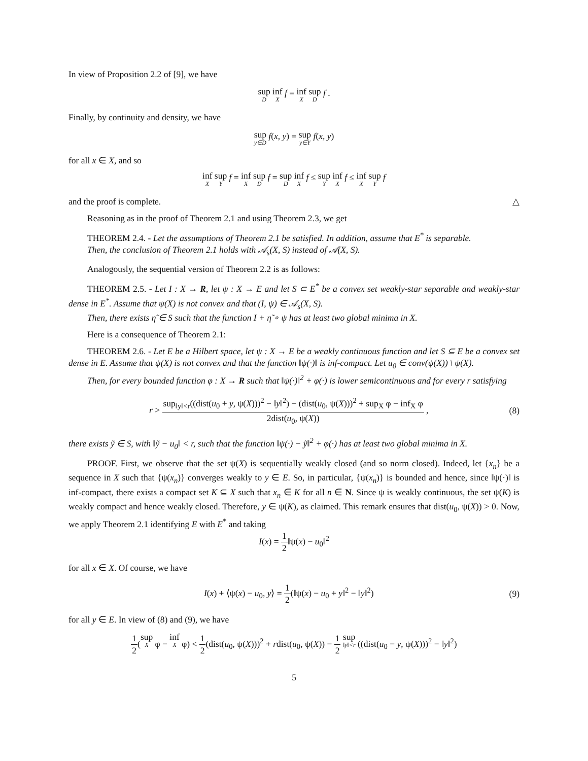In view of Proposition 2.2 of [9], we have
sup D inf X f = inf X sup D f .
Finally, by continuity and density, we have
sup y∈D f(x, y) = sup y∈Y f(x, y)
for all x ∈ X, and so
inf X sup Y f = inf X sup D f = sup D inf X f ≤ sup Y inf X f ≤ inf X sup Y f
and the proof is complete. △
Reasoning as in the proof of Theorem 2.1 and using Theorem 2.3, we get
THEOREM 2.4. - Let the assumptions of Theorem 2.1 be satisfied. In addition, assume that E<sup>*</sup> is separable.
Then, the conclusion of Theorem 2.1 holds with 𝒜<sub>s</sub>(X, S) instead of 𝒜(X, S).
Analogously, the sequential version of Theorem 2.2 is as follows:
THEOREM 2.5. - Let I : X → R, let ψ : X → E and let S ⊂ E<sup>*</sup> be a convex set weakly-star separable and weakly-star dense in E<sup>*</sup>. Assume that ψ(X) is not convex and that (I, ψ) ∈ 𝒜<sub>s</sub>(X, S).
Then, there exists η̃ ∈ S such that the function I + η̃ ∘ ψ has at least two global minima in X.
Here is a consequence of Theorem 2.1:
THEOREM 2.6. - Let E be a Hilbert space, let ψ : X → E be a weakly continuous function and let S ⊆ E be a convex set dense in E. Assume that ψ(X) is not convex and that the function ‖ψ(·)‖ is inf-compact. Let u<sub>0</sub> ∈ conv(ψ(X)) \ ψ(X).
Then, for every bounded function φ : X → R such that ‖ψ(·)‖<sup>2</sup> + φ(·) is lower semicontinuous and for every r satisfying
r > sup<sub>‖y‖<r</sub>((dist(u<sub>0</sub> + y, ψ(X)))<sup>2</sup> − ‖y‖<sup>2</sup>) − (dist(u<sub>0</sub>, ψ(X)))<sup>2</sup> + sup<sub>X</sub> φ − inf<sub>X</sub> φ 2dist(u<sub>0</sub>, ψ(X)) , (8)
there exists ỹ ∈ S, with ‖ỹ − u<sub>0</sub>‖ < r, such that the function ‖ψ(·) − ỹ‖<sup>2</sup> + φ(·) has at least two global minima in X.
PROOF. First, we observe that the set ψ(X) is sequentially weakly closed (and so norm closed). Indeed, let {x<sub>n</sub>} be a sequence in X such that {ψ(x<sub>n</sub>)} converges weakly to y ∈ E. So, in particular, {ψ(x<sub>n</sub>)} is bounded and hence, since ‖ψ(·)‖ is inf-compact, there exists a compact set K ⊆ X such that x<sub>n</sub> ∈ K for all n ∈ N. Since ψ is weakly continuous, the set ψ(K) is weakly compact and hence weakly closed. Therefore, y ∈ ψ(K), as claimed. This remark ensures that dist(u<sub>0</sub>, ψ(X)) > 0. Now, we apply Theorem 2.1 identifying E with E<sup>*</sup> and taking
I(x) = 1 2‖ψ(x) − u<sub>0</sub>‖<sup>2</sup>
for all x ∈ X. Of course, we have
I(x) + ⟨ψ(x) − u<sub>0</sub>, y⟩ = 1 2(‖ψ(x) − u<sub>0</sub> + y‖<sup>2</sup> − ‖y‖<sup>2</sup>) (9)
for all y ∈ E. In view of (8) and (9), we have
1 2(sup X φ − inf X φ) < 1 2(dist(u<sub>0</sub>, ψ(X)))<sup>2</sup> + rdist(u<sub>0</sub>, ψ(X)) − 1 2 sup ‖y‖<r ((dist(u<sub>0</sub> − y, ψ(X)))<sup>2</sup> − ‖y‖<sup>2</sup>)
5